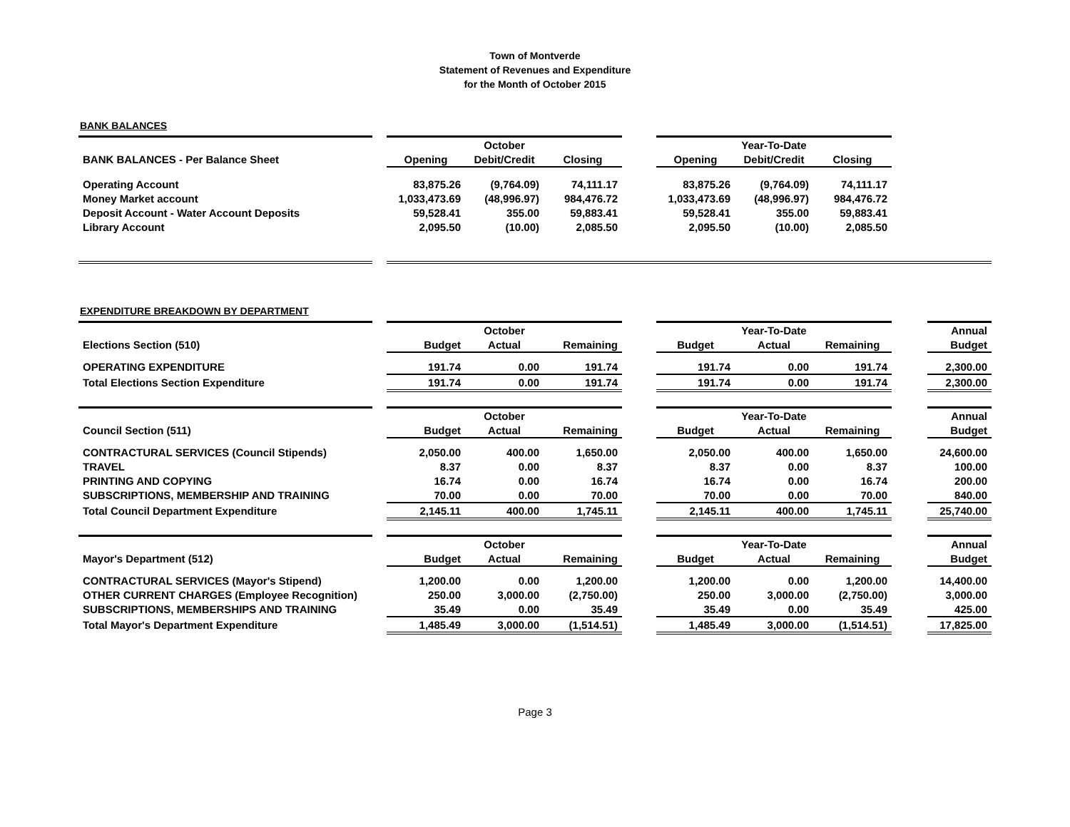Town of Montverde
Statement of Revenues and Expenditure
for the Month of October 2015
BANK BALANCES
| | | October | | | | Year-To-Date | | | |
| BANK BALANCES - Per Balance Sheet | | Opening | Debit/Credit | Closing | | Opening | Debit/Credit | Closing | |
| Operating Account | | 83,875.26 | (9,764.09) | 74,111.17 | | 83,875.26 | (9,764.09) | 74,111.17 | |
| Money Market account | | 1,033,473.69 | (48,996.97) | 984,476.72 | | 1,033,473.69 | (48,996.97) | 984,476.72 | |
| Deposit Account - Water Account Deposits | | 59,528.41 | 355.00 | 59,883.41 | | 59,528.41 | 355.00 | 59,883.41 | |
| Library Account | | 2,095.50 | (10.00) | 2,085.50 | | 2,095.50 | (10.00) | 2,085.50 | |
EXPENDITURE BREAKDOWN BY DEPARTMENT
| | | October | | | | Year-To-Date | | | | Annual |
| Elections Section (510) | | Budget | Actual | Remaining | | Budget | Actual | Remaining | | Budget |
| OPERATING EXPENDITURE | | 191.74 | 0.00 | 191.74 | | 191.74 | 0.00 | 191.74 | | 2,300.00 |
| Total Elections Section Expenditure | | 191.74 | 0.00 | 191.74 | | 191.74 | 0.00 | 191.74 | | 2,300.00 |
| | | October | | | | Year-To-Date | | | | Annual |
| Council Section (511) | | Budget | Actual | Remaining | | Budget | Actual | Remaining | | Budget |
| CONTRACTURAL SERVICES (Council Stipends) | | 2,050.00 | 400.00 | 1,650.00 | | 2,050.00 | 400.00 | 1,650.00 | | 24,600.00 |
| TRAVEL | | 8.37 | 0.00 | 8.37 | | 8.37 | 0.00 | 8.37 | | 100.00 |
| PRINTING AND COPYING | | 16.74 | 0.00 | 16.74 | | 16.74 | 0.00 | 16.74 | | 200.00 |
| SUBSCRIPTIONS, MEMBERSHIP AND TRAINING | | 70.00 | 0.00 | 70.00 | | 70.00 | 0.00 | 70.00 | | 840.00 |
| Total Council Department Expenditure | | 2,145.11 | 400.00 | 1,745.11 | | 2,145.11 | 400.00 | 1,745.11 | | 25,740.00 |
| | | October | | | | Year-To-Date | | | | Annual |
| Mayor's Department (512) | | Budget | Actual | Remaining | | Budget | Actual | Remaining | | Budget |
| CONTRACTURAL SERVICES (Mayor's Stipend) | | 1,200.00 | 0.00 | 1,200.00 | | 1,200.00 | 0.00 | 1,200.00 | | 14,400.00 |
| OTHER CURRENT CHARGES (Employee Recognition) | | 250.00 | 3,000.00 | (2,750.00) | | 250.00 | 3,000.00 | (2,750.00) | | 3,000.00 |
| SUBSCRIPTIONS, MEMBERSHIPS AND TRAINING | | 35.49 | 0.00 | 35.49 | | 35.49 | 0.00 | 35.49 | | 425.00 |
| Total Mayor's Department Expenditure | | 1,485.49 | 3,000.00 | (1,514.51) | | 1,485.49 | 3,000.00 | (1,514.51) | | 17,825.00 |
Page 3